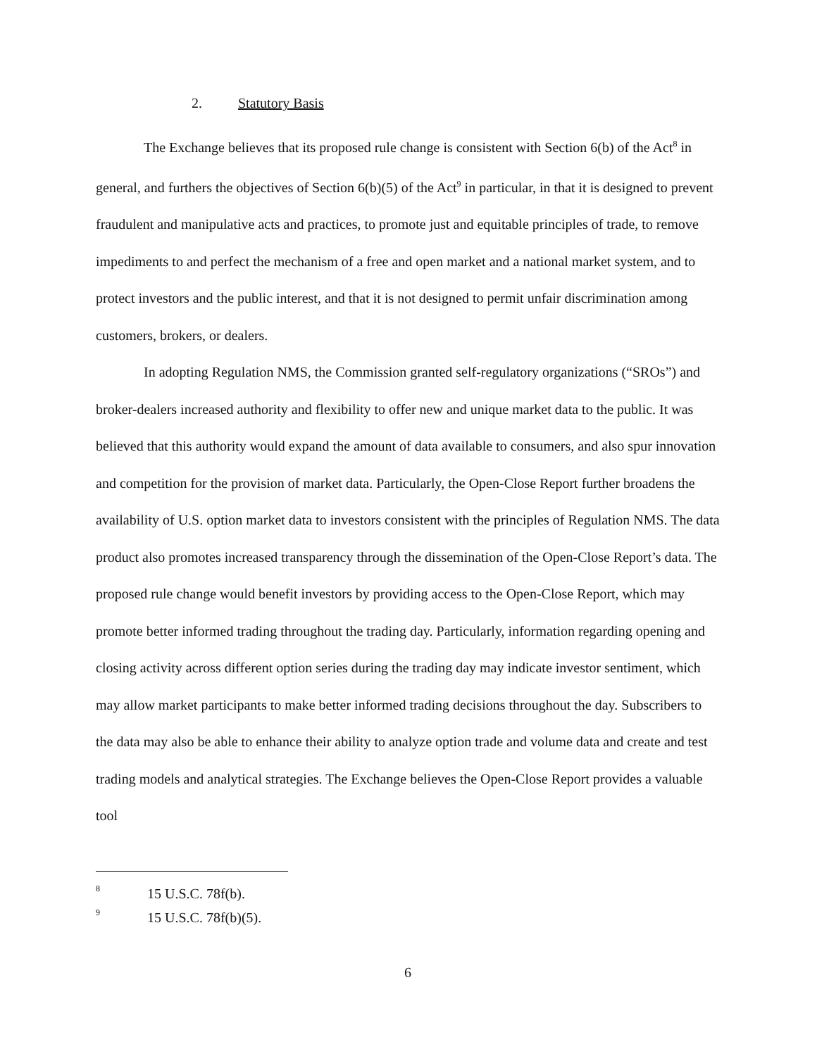2. Statutory Basis
The Exchange believes that its proposed rule change is consistent with Section 6(b) of the Act<sup>8</sup> in general, and furthers the objectives of Section 6(b)(5) of the Act<sup>9</sup> in particular, in that it is designed to prevent fraudulent and manipulative acts and practices, to promote just and equitable principles of trade, to remove impediments to and perfect the mechanism of a free and open market and a national market system, and to protect investors and the public interest, and that it is not designed to permit unfair discrimination among customers, brokers, or dealers.
In adopting Regulation NMS, the Commission granted self-regulatory organizations (“SROs”) and broker-dealers increased authority and flexibility to offer new and unique market data to the public. It was believed that this authority would expand the amount of data available to consumers, and also spur innovation and competition for the provision of market data. Particularly, the Open-Close Report further broadens the availability of U.S. option market data to investors consistent with the principles of Regulation NMS. The data product also promotes increased transparency through the dissemination of the Open-Close Report’s data. The proposed rule change would benefit investors by providing access to the Open-Close Report, which may promote better informed trading throughout the trading day. Particularly, information regarding opening and closing activity across different option series during the trading day may indicate investor sentiment, which may allow market participants to make better informed trading decisions throughout the day. Subscribers to the data may also be able to enhance their ability to analyze option trade and volume data and create and test trading models and analytical strategies. The Exchange believes the Open-Close Report provides a valuable tool
<sup>8</sup> 15 U.S.C. 78f(b).
<sup>9</sup> 15 U.S.C. 78f(b)(5).
6